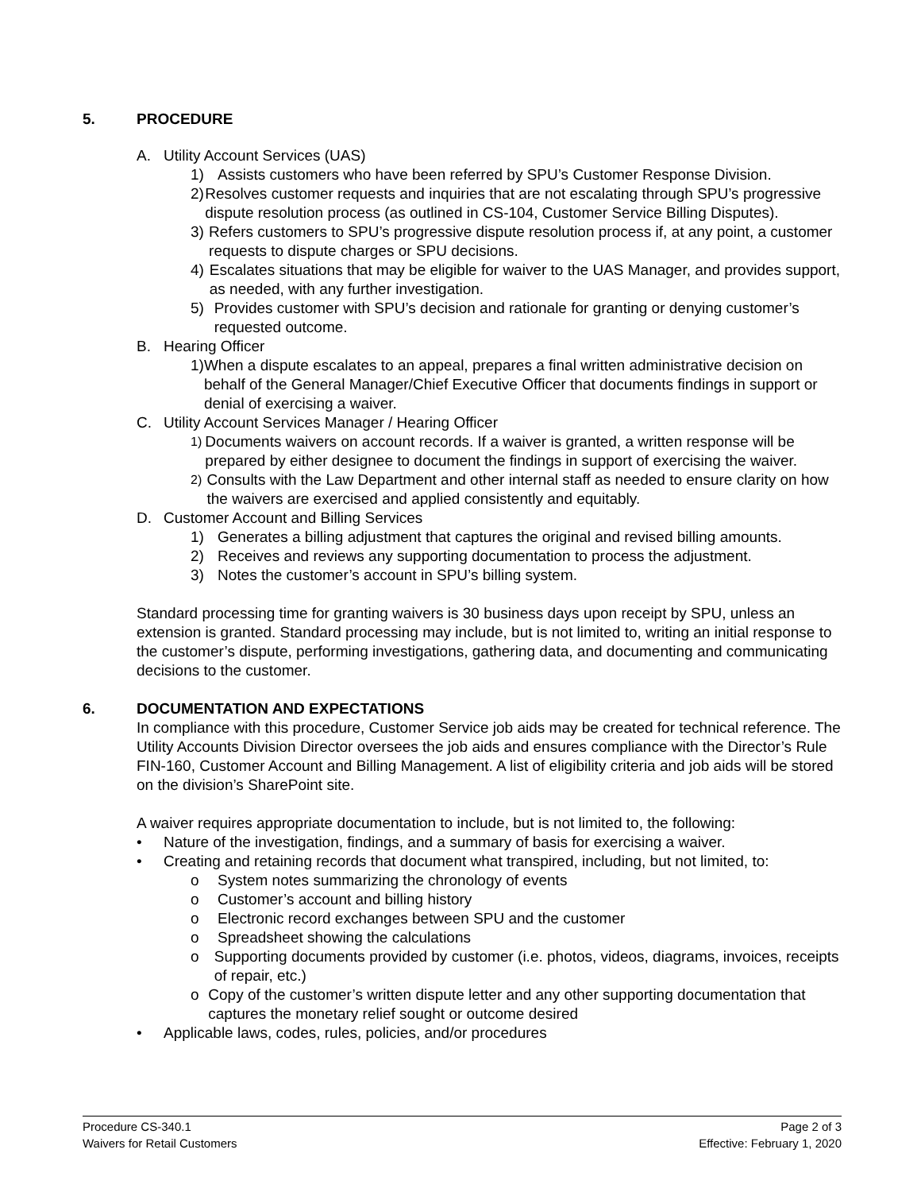5. PROCEDURE
A. Utility Account Services (UAS)
1) Assists customers who have been referred by SPU’s Customer Response Division.
2) Resolves customer requests and inquiries that are not escalating through SPU’s progressive dispute resolution process (as outlined in CS-104, Customer Service Billing Disputes).
3) Refers customers to SPU’s progressive dispute resolution process if, at any point, a customer requests to dispute charges or SPU decisions.
4) Escalates situations that may be eligible for waiver to the UAS Manager, and provides support, as needed, with any further investigation.
5) Provides customer with SPU’s decision and rationale for granting or denying customer’s requested outcome.
B. Hearing Officer
1) When a dispute escalates to an appeal, prepares a final written administrative decision on behalf of the General Manager/Chief Executive Officer that documents findings in support or denial of exercising a waiver.
C. Utility Account Services Manager / Hearing Officer
1) Documents waivers on account records. If a waiver is granted, a written response will be prepared by either designee to document the findings in support of exercising the waiver.
2) Consults with the Law Department and other internal staff as needed to ensure clarity on how the waivers are exercised and applied consistently and equitably.
D. Customer Account and Billing Services
1) Generates a billing adjustment that captures the original and revised billing amounts.
2) Receives and reviews any supporting documentation to process the adjustment.
3) Notes the customer’s account in SPU’s billing system.
Standard processing time for granting waivers is 30 business days upon receipt by SPU, unless an extension is granted. Standard processing may include, but is not limited to, writing an initial response to the customer’s dispute, performing investigations, gathering data, and documenting and communicating decisions to the customer.
6. DOCUMENTATION AND EXPECTATIONS
In compliance with this procedure, Customer Service job aids may be created for technical reference. The Utility Accounts Division Director oversees the job aids and ensures compliance with the Director’s Rule FIN-160, Customer Account and Billing Management. A list of eligibility criteria and job aids will be stored on the division’s SharePoint site.
A waiver requires appropriate documentation to include, but is not limited to, the following:
• Nature of the investigation, findings, and a summary of basis for exercising a waiver.
• Creating and retaining records that document what transpired, including, but not limited, to:
o System notes summarizing the chronology of events
o Customer’s account and billing history
o Electronic record exchanges between SPU and the customer
o Spreadsheet showing the calculations
o Supporting documents provided by customer (i.e. photos, videos, diagrams, invoices, receipts of repair, etc.)
o Copy of the customer’s written dispute letter and any other supporting documentation that captures the monetary relief sought or outcome desired
• Applicable laws, codes, rules, policies, and/or procedures
Procedure CS-340.1 Page 2 of 3
Waivers for Retail Customers Effective: February 1, 2020